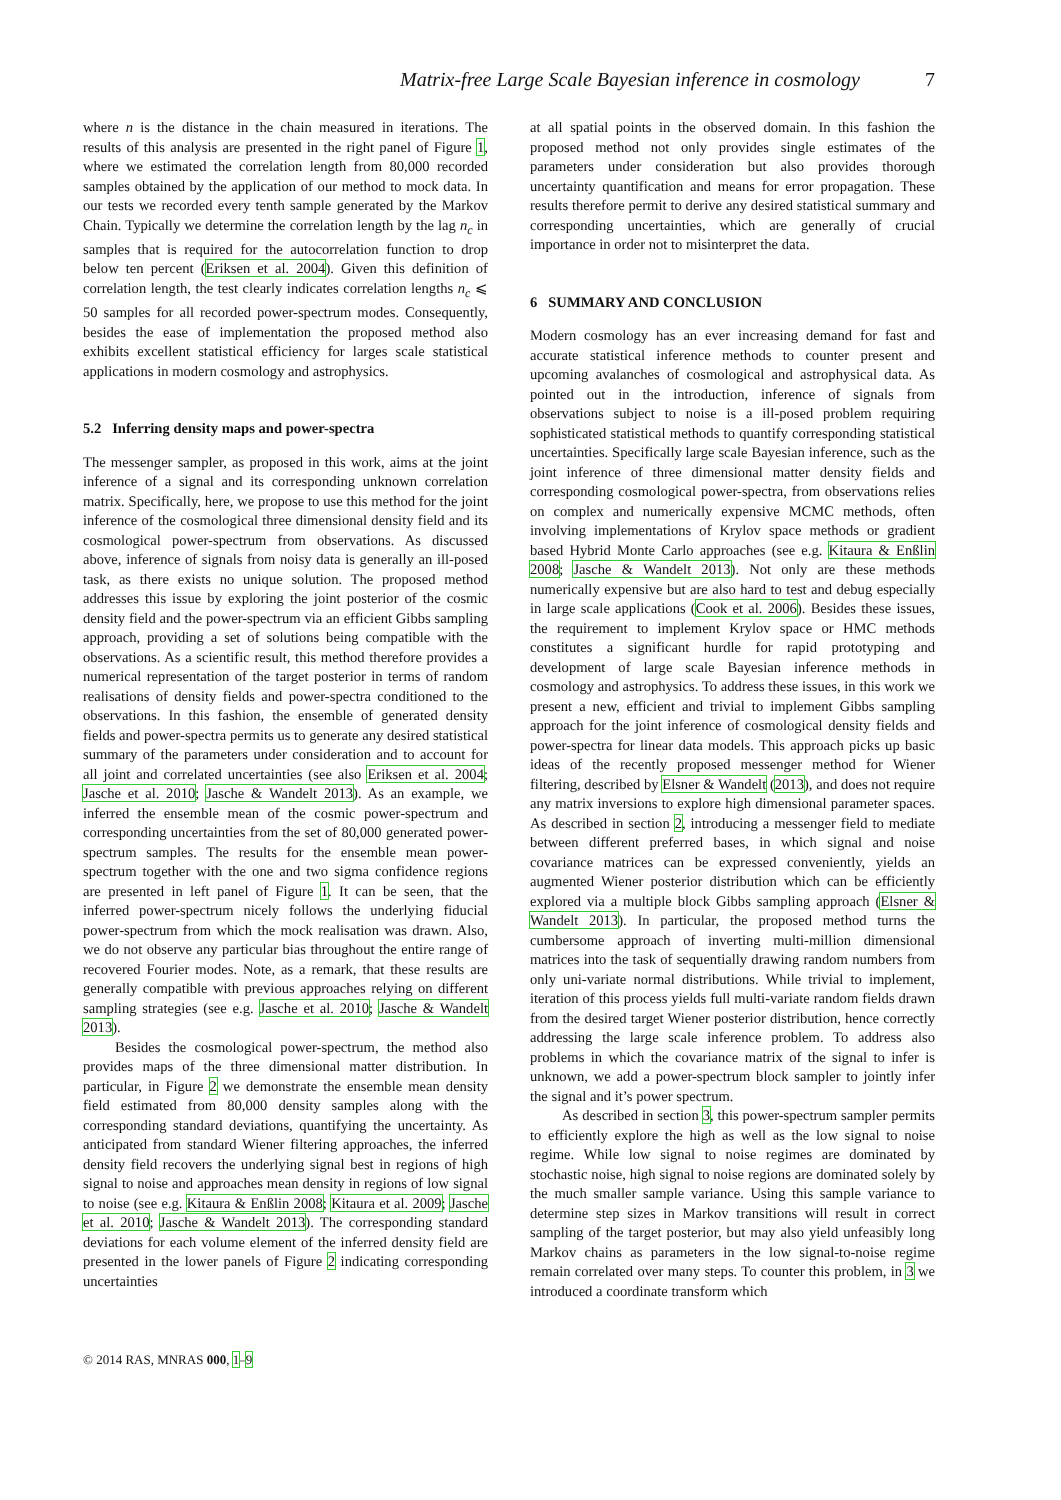Matrix-free Large Scale Bayesian inference in cosmology 7
where n is the distance in the chain measured in iterations. The results of this analysis are presented in the right panel of Figure 1, where we estimated the correlation length from 80,000 recorded samples obtained by the application of our method to mock data. In our tests we recorded every tenth sample generated by the Markov Chain. Typically we determine the correlation length by the lag n<sub>c</sub> in samples that is required for the autocorrelation function to drop below ten percent (Eriksen et al. 2004). Given this definition of correlation length, the test clearly indicates correlation lengths n<sub>c</sub> ⩽ 50 samples for all recorded power-spectrum modes. Consequently, besides the ease of implementation the proposed method also exhibits excellent statistical efficiency for larges scale statistical applications in modern cosmology and astrophysics.
5.2 Inferring density maps and power-spectra
The messenger sampler, as proposed in this work, aims at the joint inference of a signal and its corresponding unknown correlation matrix. Specifically, here, we propose to use this method for the joint inference of the cosmological three dimensional density field and its cosmological power-spectrum from observations. As discussed above, inference of signals from noisy data is generally an ill-posed task, as there exists no unique solution. The proposed method addresses this issue by exploring the joint posterior of the cosmic density field and the power-spectrum via an efficient Gibbs sampling approach, providing a set of solutions being compatible with the observations. As a scientific result, this method therefore provides a numerical representation of the target posterior in terms of random realisations of density fields and power-spectra conditioned to the observations. In this fashion, the ensemble of generated density fields and power-spectra permits us to generate any desired statistical summary of the parameters under consideration and to account for all joint and correlated uncertainties (see also Eriksen et al. 2004; Jasche et al. 2010; Jasche & Wandelt 2013). As an example, we inferred the ensemble mean of the cosmic power-spectrum and corresponding uncertainties from the set of 80,000 generated power-spectrum samples. The results for the ensemble mean power-spectrum together with the one and two sigma confidence regions are presented in left panel of Figure 1. It can be seen, that the inferred power-spectrum nicely follows the underlying fiducial power-spectrum from which the mock realisation was drawn. Also, we do not observe any particular bias throughout the entire range of recovered Fourier modes. Note, as a remark, that these results are generally compatible with previous approaches relying on different sampling strategies (see e.g. Jasche et al. 2010; Jasche & Wandelt 2013).
Besides the cosmological power-spectrum, the method also provides maps of the three dimensional matter distribution. In particular, in Figure 2 we demonstrate the ensemble mean density field estimated from 80,000 density samples along with the corresponding standard deviations, quantifying the uncertainty. As anticipated from standard Wiener filtering approaches, the inferred density field recovers the underlying signal best in regions of high signal to noise and approaches mean density in regions of low signal to noise (see e.g. Kitaura & Enßlin 2008; Kitaura et al. 2009; Jasche et al. 2010; Jasche & Wandelt 2013). The corresponding standard deviations for each volume element of the inferred density field are presented in the lower panels of Figure 2 indicating corresponding uncertainties
at all spatial points in the observed domain. In this fashion the proposed method not only provides single estimates of the parameters under consideration but also provides thorough uncertainty quantification and means for error propagation. These results therefore permit to derive any desired statistical summary and corresponding uncertainties, which are generally of crucial importance in order not to misinterpret the data.
6 SUMMARY AND CONCLUSION
Modern cosmology has an ever increasing demand for fast and accurate statistical inference methods to counter present and upcoming avalanches of cosmological and astrophysical data. As pointed out in the introduction, inference of signals from observations subject to noise is a ill-posed problem requiring sophisticated statistical methods to quantify corresponding statistical uncertainties. Specifically large scale Bayesian inference, such as the joint inference of three dimensional matter density fields and corresponding cosmological power-spectra, from observations relies on complex and numerically expensive MCMC methods, often involving implementations of Krylov space methods or gradient based Hybrid Monte Carlo approaches (see e.g. Kitaura & Enßlin 2008; Jasche & Wandelt 2013). Not only are these methods numerically expensive but are also hard to test and debug especially in large scale applications (Cook et al. 2006). Besides these issues, the requirement to implement Krylov space or HMC methods constitutes a significant hurdle for rapid prototyping and development of large scale Bayesian inference methods in cosmology and astrophysics. To address these issues, in this work we present a new, efficient and trivial to implement Gibbs sampling approach for the joint inference of cosmological density fields and power-spectra for linear data models. This approach picks up basic ideas of the recently proposed messenger method for Wiener filtering, described by Elsner & Wandelt (2013), and does not require any matrix inversions to explore high dimensional parameter spaces. As described in section 2, introducing a messenger field to mediate between different preferred bases, in which signal and noise covariance matrices can be expressed conveniently, yields an augmented Wiener posterior distribution which can be efficiently explored via a multiple block Gibbs sampling approach (Elsner & Wandelt 2013). In particular, the proposed method turns the cumbersome approach of inverting multi-million dimensional matrices into the task of sequentially drawing random numbers from only uni-variate normal distributions. While trivial to implement, iteration of this process yields full multi-variate random fields drawn from the desired target Wiener posterior distribution, hence correctly addressing the large scale inference problem. To address also problems in which the covariance matrix of the signal to infer is unknown, we add a power-spectrum block sampler to jointly infer the signal and it’s power spectrum.
As described in section 3, this power-spectrum sampler permits to efficiently explore the high as well as the low signal to noise regime. While low signal to noise regimes are dominated by stochastic noise, high signal to noise regions are dominated solely by the much smaller sample variance. Using this sample variance to determine step sizes in Markov transitions will result in correct sampling of the target posterior, but may also yield unfeasibly long Markov chains as parameters in the low signal-to-noise regime remain correlated over many steps. To counter this problem, in 3 we introduced a coordinate transform which
© 2014 RAS, MNRAS 000, 1–9